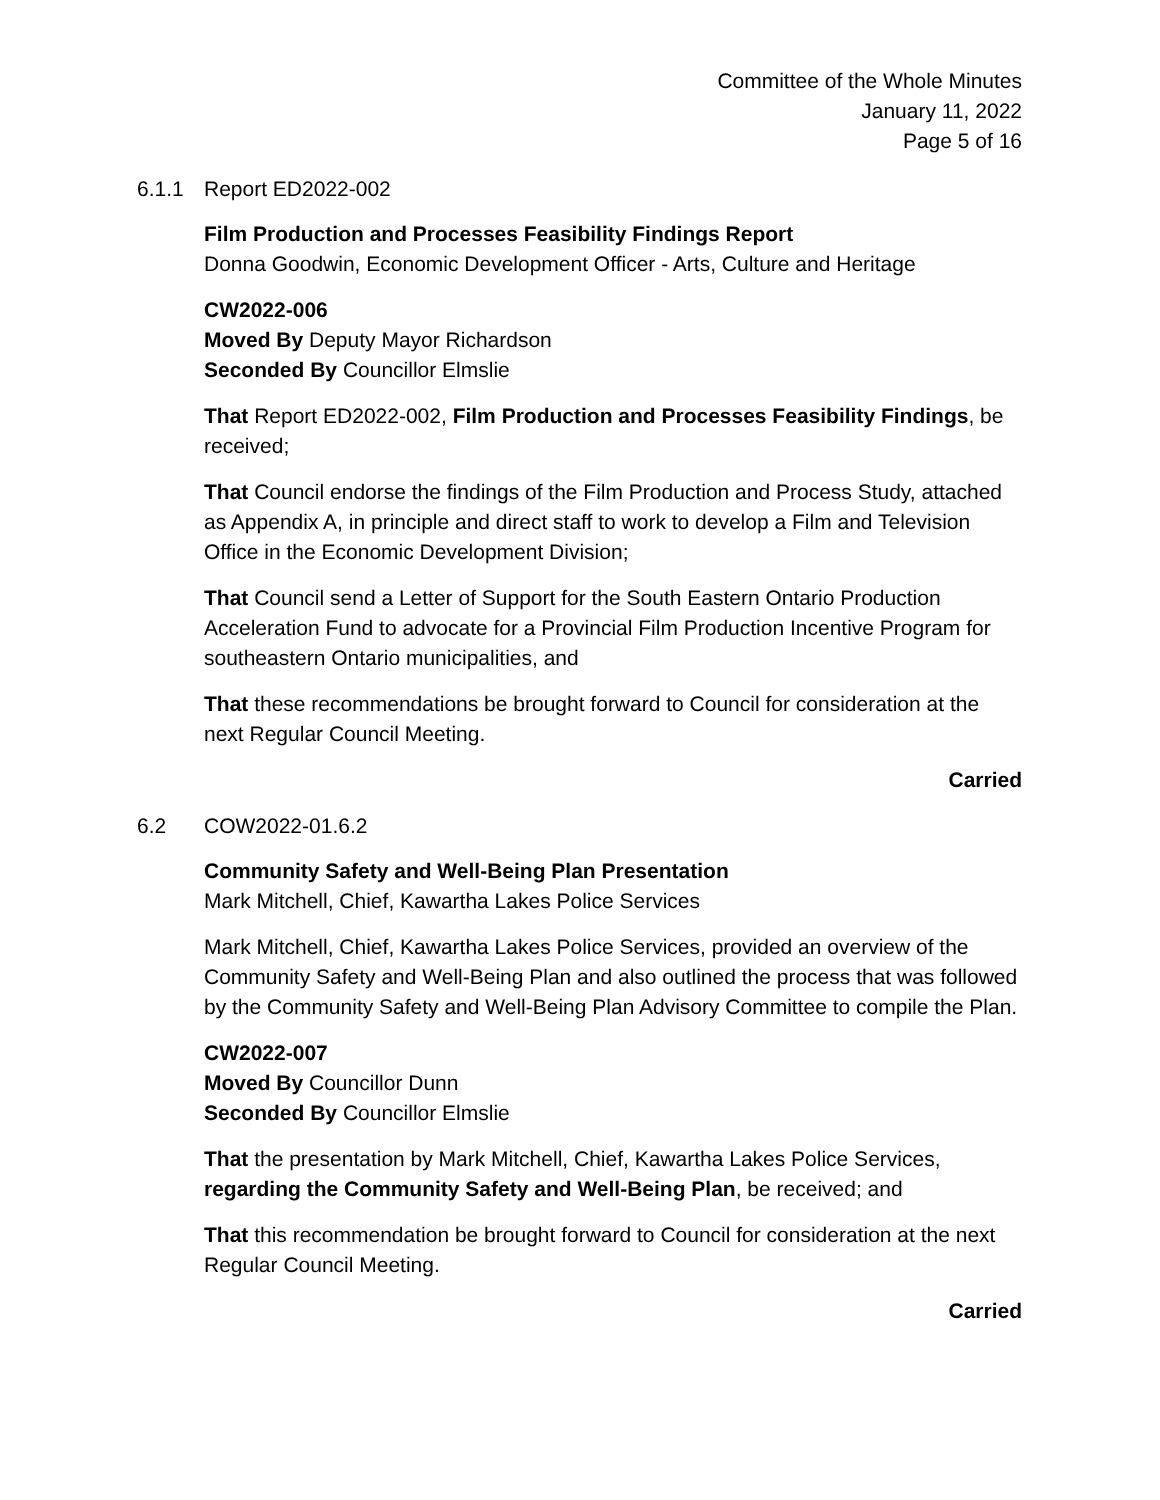Committee of the Whole Minutes
January 11, 2022
Page 5 of 16
6.1.1 Report ED2022-002
Film Production and Processes Feasibility Findings Report
Donna Goodwin, Economic Development Officer - Arts, Culture and Heritage
CW2022-006
Moved By Deputy Mayor Richardson
Seconded By Councillor Elmslie
That Report ED2022-002, Film Production and Processes Feasibility Findings, be received;
That Council endorse the findings of the Film Production and Process Study, attached as Appendix A, in principle and direct staff to work to develop a Film and Television Office in the Economic Development Division;
That Council send a Letter of Support for the South Eastern Ontario Production Acceleration Fund to advocate for a Provincial Film Production Incentive Program for southeastern Ontario municipalities, and
That these recommendations be brought forward to Council for consideration at the next Regular Council Meeting.
Carried
6.2 COW2022-01.6.2
Community Safety and Well-Being Plan Presentation
Mark Mitchell, Chief, Kawartha Lakes Police Services
Mark Mitchell, Chief, Kawartha Lakes Police Services, provided an overview of the Community Safety and Well-Being Plan and also outlined the process that was followed by the Community Safety and Well-Being Plan Advisory Committee to compile the Plan.
CW2022-007
Moved By Councillor Dunn
Seconded By Councillor Elmslie
That the presentation by Mark Mitchell, Chief, Kawartha Lakes Police Services, regarding the Community Safety and Well-Being Plan, be received; and
That this recommendation be brought forward to Council for consideration at the next Regular Council Meeting.
Carried